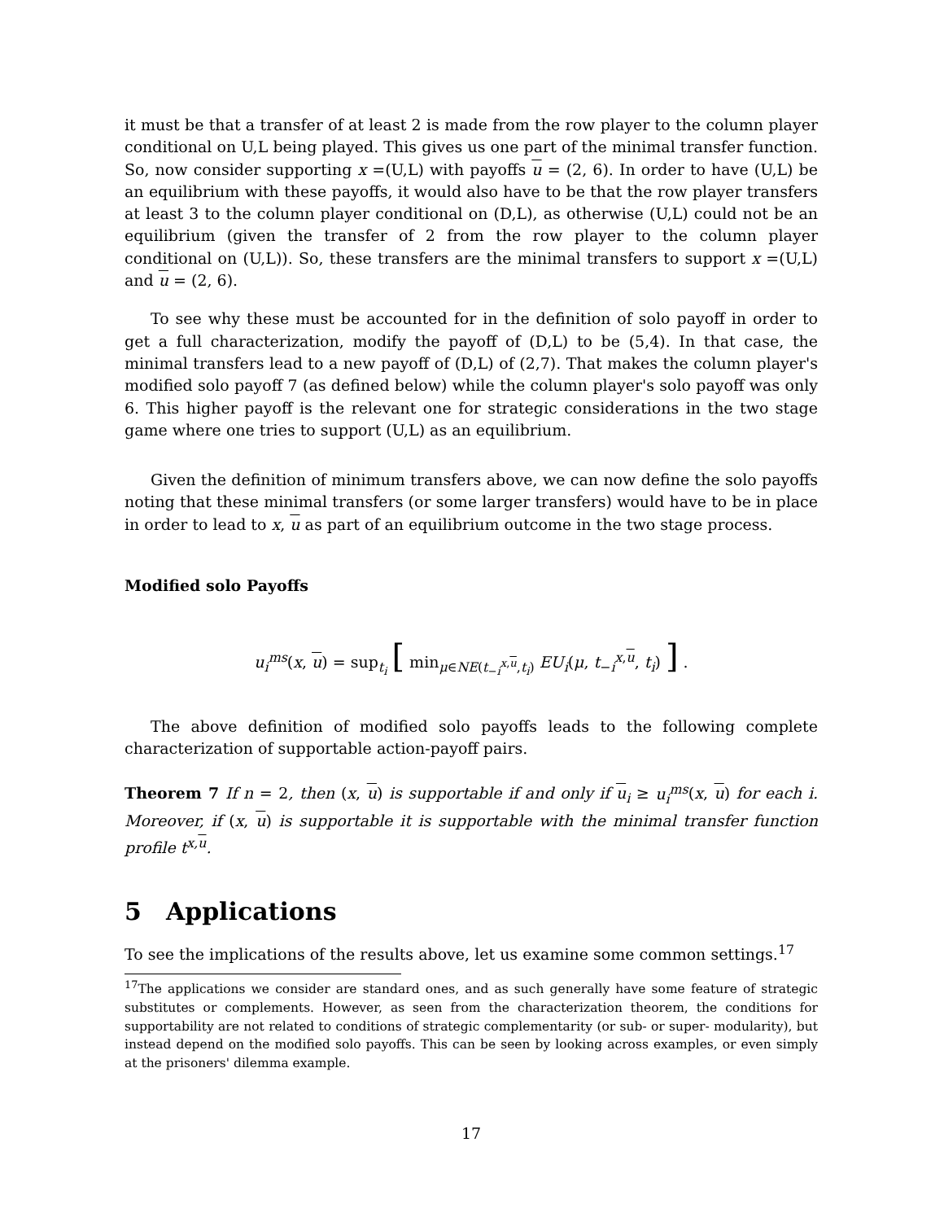it must be that a transfer of at least 2 is made from the row player to the column player conditional on U,L being played. This gives us one part of the minimal transfer function. So, now consider supporting x =(U,L) with payoffs u = (2, 6). In order to have (U,L) be an equilibrium with these payoffs, it would also have to be that the row player transfers at least 3 to the column player conditional on (D,L), as otherwise (U,L) could not be an equilibrium (given the transfer of 2 from the row player to the column player conditional on (U,L)). So, these transfers are the minimal transfers to support x =(U,L) and u = (2, 6).
To see why these must be accounted for in the definition of solo payoff in order to get a full characterization, modify the payoff of (D,L) to be (5,4). In that case, the minimal transfers lead to a new payoff of (D,L) of (2,7). That makes the column player's modified solo payoff 7 (as defined below) while the column player's solo payoff was only 6. This higher payoff is the relevant one for strategic considerations in the two stage game where one tries to support (U,L) as an equilibrium.
Given the definition of minimum transfers above, we can now define the solo payoffs noting that these minimal transfers (or some larger transfers) would have to be in place in order to lead to x, u as part of an equilibrium outcome in the two stage process.
Modified solo Payoffs
u<sub>i</sub><sup>ms</sup>(x, u) = sup<sub>t<sub>i</sub></sub> [ min<sub>μ∈NE(t<sub>−i</sub><sup>x,u</sup>,t<sub>i</sub>)</sub> EU<sub>i</sub>(μ, t<sub>−i</sub><sup>x,u</sup>, t<sub>i</sub>) ] .
The above definition of modified solo payoffs leads to the following complete characterization of supportable action-payoff pairs.
Theorem 7 If n = 2, then (x, u) is supportable if and only if u<sub>i</sub> ≥ u<sub>i</sub><sup>ms</sup>(x, u) for each i. Moreover, if (x, u) is supportable it is supportable with the minimal transfer function profile t<sup>x,u</sup>.
5 Applications
To see the implications of the results above, let us examine some common settings.<sup>17</sup>
<sup>17</sup> The applications we consider are standard ones, and as such generally have some feature of strategic substitutes or complements. However, as seen from the characterization theorem, the conditions for supportability are not related to conditions of strategic complementarity (or sub- or super- modularity), but instead depend on the modified solo payoffs. This can be seen by looking across examples, or even simply at the prisoners' dilemma example.
17